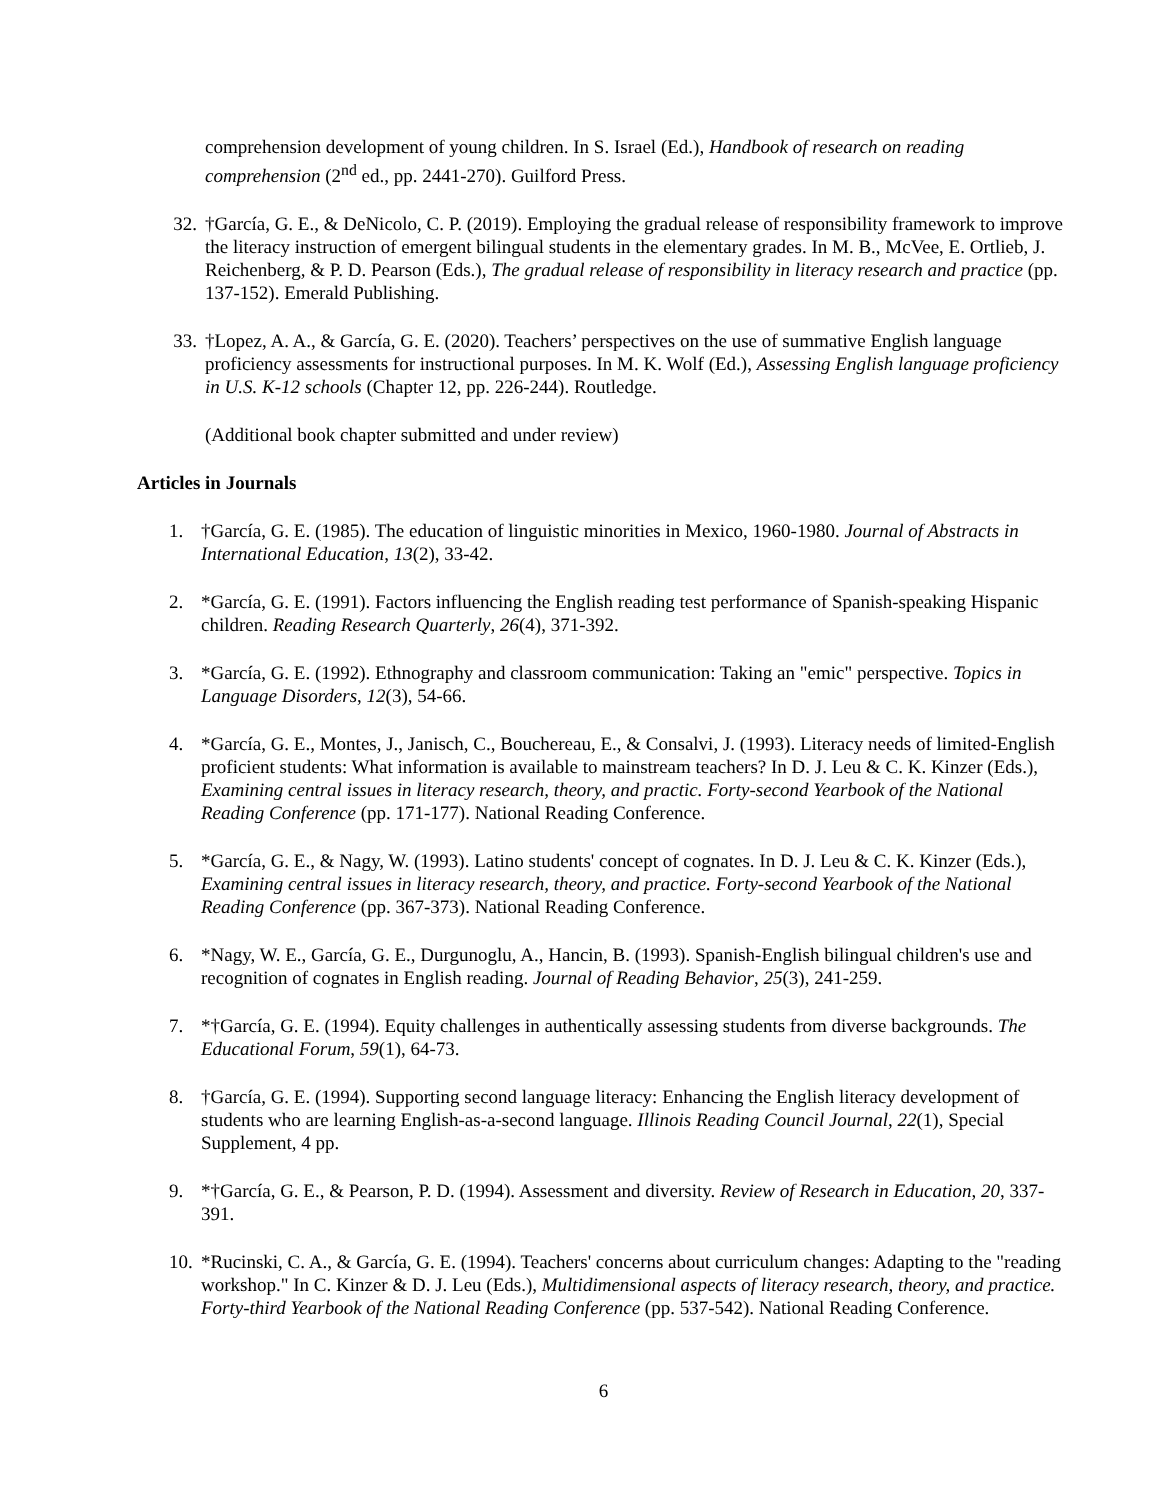comprehension development of young children. In S. Israel (Ed.), Handbook of research on reading comprehension (2<sup>nd</sup> ed., pp. 2441-270). Guilford Press.
32. †García, G. E., & DeNicolo, C. P. (2019). Employing the gradual release of responsibility framework to improve the literacy instruction of emergent bilingual students in the elementary grades. In M. B., McVee, E. Ortlieb, J. Reichenberg, & P. D. Pearson (Eds.), The gradual release of responsibility in literacy research and practice (pp. 137-152). Emerald Publishing.
33. †Lopez, A. A., & García, G. E. (2020). Teachers’ perspectives on the use of summative English language proficiency assessments for instructional purposes. In M. K. Wolf (Ed.), Assessing English language proficiency in U.S. K-12 schools (Chapter 12, pp. 226-244). Routledge.
(Additional book chapter submitted and under review)
Articles in Journals
1. †García, G. E. (1985). The education of linguistic minorities in Mexico, 1960-1980. Journal of Abstracts in International Education, 13(2), 33-42.
2. *García, G. E. (1991). Factors influencing the English reading test performance of Spanish-speaking Hispanic children. Reading Research Quarterly, 26(4), 371-392.
3. *García, G. E. (1992). Ethnography and classroom communication: Taking an "emic" perspective. Topics in Language Disorders, 12(3), 54-66.
4. *García, G. E., Montes, J., Janisch, C., Bouchereau, E., & Consalvi, J. (1993). Literacy needs of limited-English proficient students: What information is available to mainstream teachers? In D. J. Leu & C. K. Kinzer (Eds.), Examining central issues in literacy research, theory, and practic. Forty-second Yearbook of the National Reading Conference (pp. 171-177). National Reading Conference.
5. *García, G. E., & Nagy, W. (1993). Latino students' concept of cognates. In D. J. Leu & C. K. Kinzer (Eds.), Examining central issues in literacy research, theory, and practice. Forty-second Yearbook of the National Reading Conference (pp. 367-373). National Reading Conference.
6. *Nagy, W. E., García, G. E., Durgunoglu, A., Hancin, B. (1993). Spanish-English bilingual children's use and recognition of cognates in English reading. Journal of Reading Behavior, 25(3), 241-259.
7. *†García, G. E. (1994). Equity challenges in authentically assessing students from diverse backgrounds. The Educational Forum, 59(1), 64-73.
8. †García, G. E. (1994). Supporting second language literacy: Enhancing the English literacy development of students who are learning English-as-a-second language. Illinois Reading Council Journal, 22(1), Special Supplement, 4 pp.
9. *†García, G. E., & Pearson, P. D. (1994). Assessment and diversity. Review of Research in Education, 20, 337-391.
10.
*Rucinski, C. A., & García, G. E. (1994). Teachers' concerns about curriculum changes: Adapting to the "reading workshop." In C. Kinzer & D. J. Leu (Eds.), Multidimensional aspects of literacy research, theory, and practice. Forty-third Yearbook of the National Reading Conference (pp. 537-542). National Reading Conference.
6